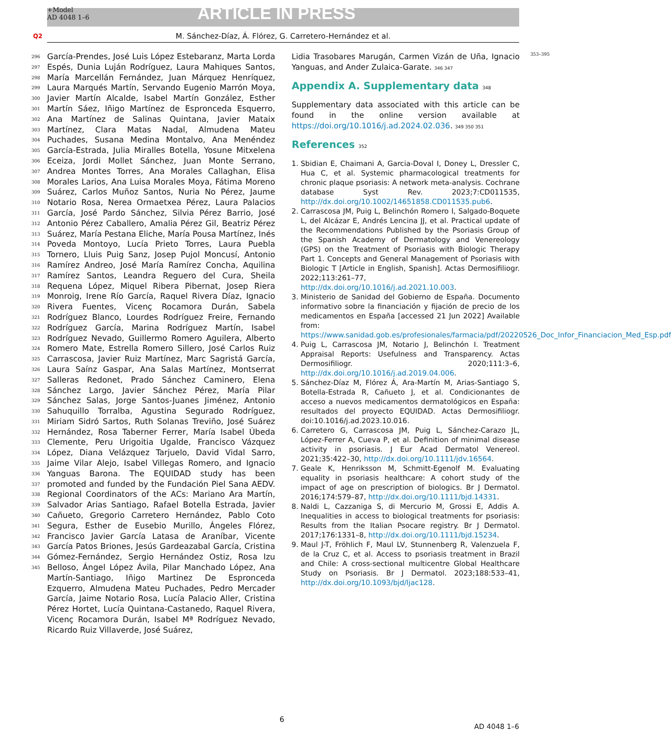+Model
AD 4048 1–6
ARTICLE IN PRESS
Q2 M. Sánchez-Díaz, Á. Flórez, G. Carretero-Hernández et al.
296
297
298
299
300
301
302
303
304
305
306
307
308
309
310
311
312
313
314
315
316
317
318
319
320
321
322
323
324
325
326
327
328
329
330
331
332
333
334
335
336
337
338
339
340
341
342
343
344
345
García-Prendes, José Luis López Estebaranz, Marta Lorda Espés, Dunia Luján Rodríguez, Laura Mahiques Santos, María Marcellán Fernández, Juan Márquez Henríquez, Laura Marqués Martín, Servando Eugenio Marrón Moya, Javier Martín Alcalde, Isabel Martín González, Esther Martín Sáez, Iñigo Martínez de Espronceda Esquerro, Ana Martínez de Salinas Quintana, Javier Mataix Martínez, Clara Matas Nadal, Almudena Mateu Puchades, Susana Medina Montalvo, Ana Menéndez García-Estrada, Julia Miralles Botella, Yosune Mitxelena Eceiza, Jordi Mollet Sánchez, Juan Monte Serrano, Andrea Montes Torres, Ana Morales Callaghan, Elisa Morales Larios, Ana Luisa Morales Moya, Fátima Moreno Suárez, Carlos Muñoz Santos, Nuria No Pérez, Jaume Notario Rosa, Nerea Ormaetxea Pérez, Laura Palacios García, José Pardo Sánchez, Silvia Pérez Barrio, José Antonio Pérez Caballero, Amalia Pérez Gil, Beatriz Pérez Suárez, María Pestana Eliche, María Pousa Martínez, Inés Poveda Montoyo, Lucía Prieto Torres, Laura Puebla Tornero, Lluis Puig Sanz, Josep Pujol Moncusí, Antonio Ramírez Andreo, José María Ramírez Concha, Aquilina Ramírez Santos, Leandra Reguero del Cura, Sheila Requena López, Miquel Ribera Pibernat, Josep Riera Monroig, Irene Río García, Raquel Rivera Díaz, Ignacio Rivera Fuentes, Vicenç Rocamora Durán, Sabela Rodríguez Blanco, Lourdes Rodríguez Freire, Fernando Rodríguez García, Marina Rodríguez Martín, Isabel Rodríguez Nevado, Guillermo Romero Aguilera, Alberto Romero Mate, Estrella Romero Sillero, José Carlos Ruiz Carrascosa, Javier Ruiz Martínez, Marc Sagristá García, Laura Saínz Gaspar, Ana Salas Martínez, Montserrat Salleras Redonet, Prado Sánchez Caminero, Elena Sánchez Largo, Javier Sánchez Pérez, María Pilar Sánchez Salas, Jorge Santos-Juanes Jiménez, Antonio Sahuquillo Torralba, Agustina Segurado Rodríguez, Miriam Sidró Sartos, Ruth Solanas Treviño, José Suárez Hernández, Rosa Taberner Ferrer, María Isabel Úbeda Clemente, Peru Urigoitia Ugalde, Francisco Vázquez López, Diana Velázquez Tarjuelo, David Vidal Sarro, Jaime Vilar Alejo, Isabel Villegas Romero, and Ignacio Yanguas Barona. The EQUIDAD study has been promoted and funded by the Fundación Piel Sana AEDV. Regional Coordinators of the ACs: Mariano Ara Martín, Salvador Arias Santiago, Rafael Botella Estrada, Javier Cañueto, Gregorio Carretero Hernández, Pablo Coto Segura, Esther de Eusebio Murillo, Ángeles Flórez, Francisco Javier García Latasa de Araníbar, Vicente García Patos Briones, Jesús Gardeazabal García, Cristina Gómez-Fernández, Sergio Hernández Ostiz, Rosa Izu Belloso, Ángel López Ávila, Pilar Manchado López, Ana Martín-Santiago, Iñigo Martinez De Espronceda Ezquerro, Almudena Mateu Puchades, Pedro Mercader García, Jaime Notario Rosa, Lucía Palacio Aller, Cristina Pérez Hortet, Lucía Quintana-Castanedo, Raquel Rivera, Vicenç Rocamora Durán, Isabel Mª Rodríguez Nevado, Ricardo Ruiz Villaverde, José Suárez,
Lidia Trasobares Marugán, Carmen Vizán de Uña, Ignacio Yanguas, and Ander Zulaica-Garate. 346 347
Appendix A. Supplementary data 348
Supplementary data associated with this article can be found in the online version available at https://doi.org/10.1016/j.ad.2024.02.036. 349 350 351
References 352
1. Sbidian E, Chaimani A, Garcia-Doval I, Doney L, Dressler C, Hua C, et al. Systemic pharmacological treatments for chronic plaque psoriasis: A network meta-analysis. Cochrane database Syst Rev. 2023;7:CD011535, http://dx.doi.org/10.1002/14651858.CD011535.pub6.
2. Carrascosa JM, Puig L, Belinchón Romero I, Salgado-Boquete L, del Alcázar E, Andrés Lencina JJ, et al. Practical update of the Recommendations Published by the Psoriasis Group of the Spanish Academy of Dermatology and Venereology (GPS) on the Treatment of Psoriasis with Biologic Therapy Part 1. Concepts and General Management of Psoriasis with Biologic T [Article in English, Spanish]. Actas Dermosifiliogr. 2022;113:261–77, http://dx.doi.org/10.1016/j.ad.2021.10.003.
3. Ministerio de Sanidad del Gobierno de España. Documento informativo sobre la financiación y fijación de precio de los medicamentos en España [accessed 21 Jun 2022] Available from: https://www.sanidad.gob.es/profesionales/farmacia/pdf/20220526_Doc_Infor_Financiacion_Med_Esp.pdf
4. Puig L, Carrascosa JM, Notario J, Belinchón I. Treatment Appraisal Reports: Usefulness and Transparency. Actas Dermosifiliogr. 2020;111:3–6, http://dx.doi.org/10.1016/j.ad.2019.04.006.
5. Sánchez-Díaz M, Flórez Á, Ara-Martín M, Arias-Santiago S, Botella-Estrada R, Cañueto J, et al. Condicionantes de acceso a nuevos medicamentos dermatológicos en España: resultados del proyecto EQUIDAD. Actas Dermosifiliogr. doi:10.1016/j.ad.2023.10.016.
6. Carretero G, Carrascosa JM, Puig L, Sánchez-Carazo JL, López-Ferrer A, Cueva P, et al. Definition of minimal disease activity in psoriasis. J Eur Acad Dermatol Venereol. 2021;35:422–30, http://dx.doi.org/10.1111/jdv.16564.
7. Geale K, Henriksson M, Schmitt-Egenolf M. Evaluating equality in psoriasis healthcare: A cohort study of the impact of age on prescription of biologics. Br J Dermatol. 2016;174:579–87, http://dx.doi.org/10.1111/bjd.14331.
8. Naldi L, Cazzaniga S, di Mercurio M, Grossi E, Addis A. Inequalities in access to biological treatments for psoriasis: Results from the Italian Psocare registry. Br J Dermatol. 2017;176:1331–8, http://dx.doi.org/10.1111/bjd.15234.
9. Maul J-T, Fröhlich F, Maul LV, Stunnenberg R, Valenzuela F, de la Cruz C, et al. Access to psoriasis treatment in Brazil and Chile: A cross-sectional multicentre Global Healthcare Study on Psoriasis. Br J Dermatol. 2023;188:533–41, http://dx.doi.org/10.1093/bjd/ljac128.
353–395
6
AD 4048 1–6